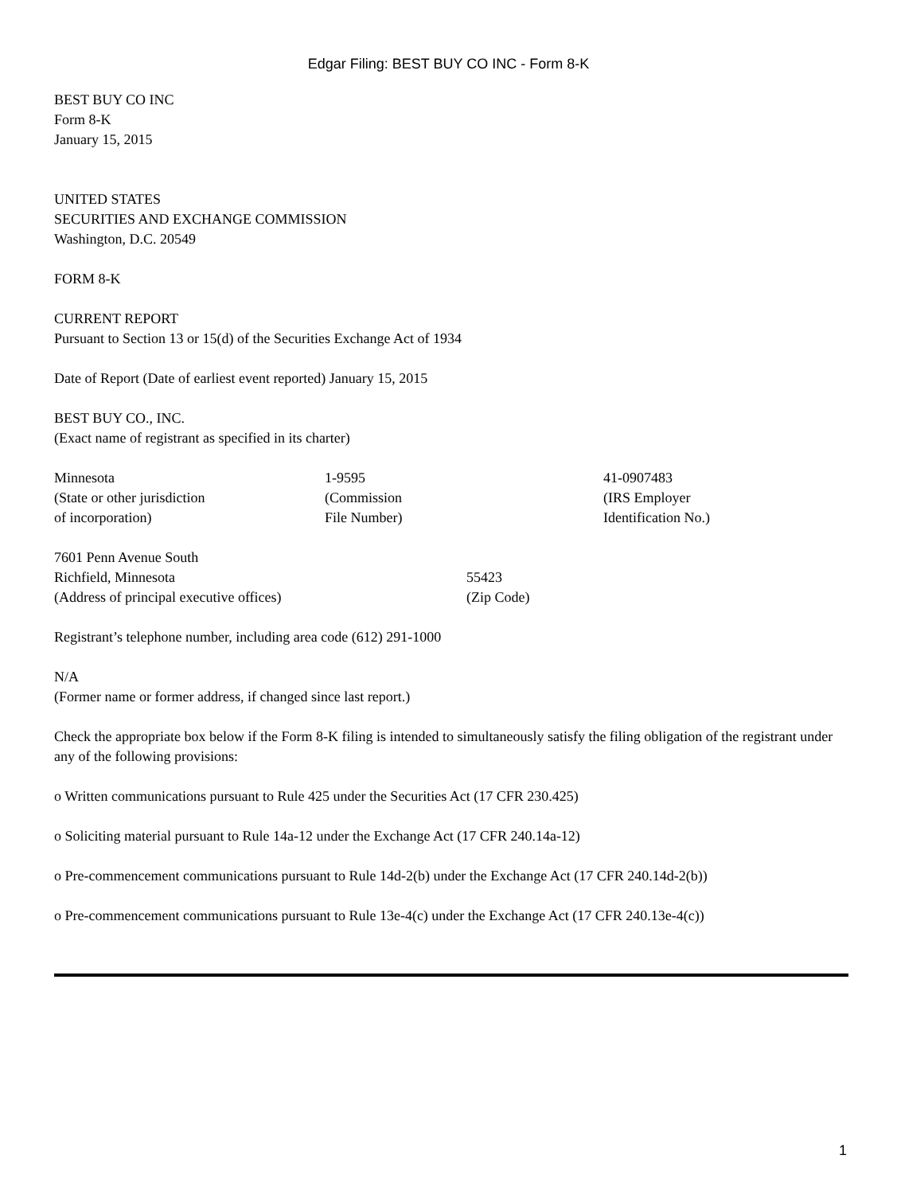Edgar Filing: BEST BUY CO INC - Form 8-K
BEST BUY CO INC
Form 8-K
January 15, 2015
UNITED STATES
SECURITIES AND EXCHANGE COMMISSION
Washington, D.C. 20549
FORM 8-K
CURRENT REPORT
Pursuant to Section 13 or 15(d) of the Securities Exchange Act of 1934
Date of Report (Date of earliest event reported) January 15, 2015
BEST BUY CO., INC.
(Exact name of registrant as specified in its charter)
| Minnesota (State or other jurisdiction of incorporation) | 1-9595 (Commission File Number) | 41-0907483 (IRS Employer Identification No.) |
| 7601 Penn Avenue South Richfield, Minnesota (Address of principal executive offices) | 55423 (Zip Code) |
Registrant’s telephone number, including area code (612) 291-1000
N/A
(Former name or former address, if changed since last report.)
Check the appropriate box below if the Form 8-K filing is intended to simultaneously satisfy the filing obligation of the registrant under any of the following provisions:
o Written communications pursuant to Rule 425 under the Securities Act (17 CFR 230.425)
o Soliciting material pursuant to Rule 14a-12 under the Exchange Act (17 CFR 240.14a-12)
o Pre-commencement communications pursuant to Rule 14d-2(b) under the Exchange Act (17 CFR 240.14d-2(b))
o Pre-commencement communications pursuant to Rule 13e-4(c) under the Exchange Act (17 CFR 240.13e-4(c))
1